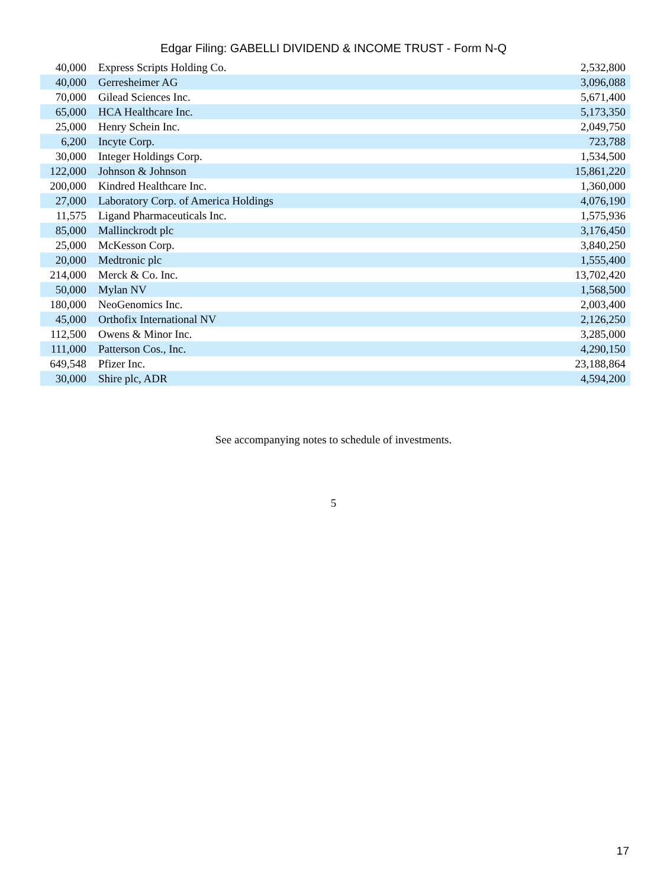Edgar Filing: GABELLI DIVIDEND & INCOME TRUST - Form N-Q
| 40,000 | Express Scripts Holding Co. | 2,532,800 |
| 40,000 | Gerresheimer AG | 3,096,088 |
| 70,000 | Gilead Sciences Inc. | 5,671,400 |
| 65,000 | HCA Healthcare Inc. | 5,173,350 |
| 25,000 | Henry Schein Inc. | 2,049,750 |
| 6,200 | Incyte Corp. | 723,788 |
| 30,000 | Integer Holdings Corp. | 1,534,500 |
| 122,000 | Johnson & Johnson | 15,861,220 |
| 200,000 | Kindred Healthcare Inc. | 1,360,000 |
| 27,000 | Laboratory Corp. of America Holdings | 4,076,190 |
| 11,575 | Ligand Pharmaceuticals Inc. | 1,575,936 |
| 85,000 | Mallinckrodt plc | 3,176,450 |
| 25,000 | McKesson Corp. | 3,840,250 |
| 20,000 | Medtronic plc | 1,555,400 |
| 214,000 | Merck & Co. Inc. | 13,702,420 |
| 50,000 | Mylan NV | 1,568,500 |
| 180,000 | NeoGenomics Inc. | 2,003,400 |
| 45,000 | Orthofix International NV | 2,126,250 |
| 112,500 | Owens & Minor Inc. | 3,285,000 |
| 111,000 | Patterson Cos., Inc. | 4,290,150 |
| 649,548 | Pfizer Inc. | 23,188,864 |
| 30,000 | Shire plc, ADR | 4,594,200 |
See accompanying notes to schedule of investments.
5
17